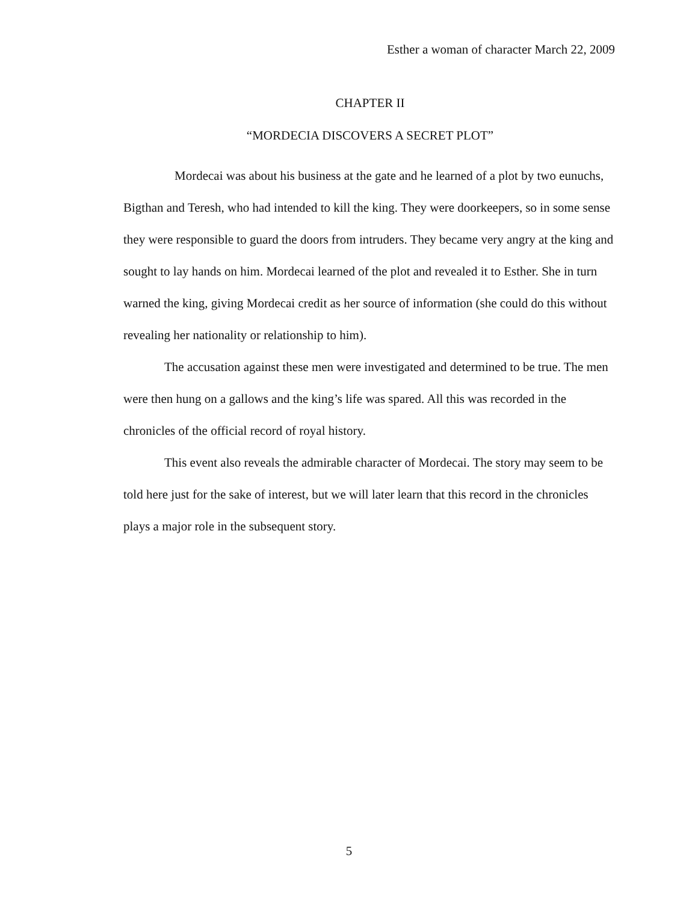Esther a woman of character March 22, 2009
CHAPTER II
“MORDECIA DISCOVERS A SECRET PLOT”
Mordecai was about his business at the gate and he learned of a plot by two eunuchs, Bigthan and Teresh, who had intended to kill the king. They were doorkeepers, so in some sense they were responsible to guard the doors from intruders. They became very angry at the king and sought to lay hands on him. Mordecai learned of the plot and revealed it to Esther. She in turn warned the king, giving Mordecai credit as her source of information (she could do this without revealing her nationality or relationship to him).
The accusation against these men were investigated and determined to be true. The men were then hung on a gallows and the king’s life was spared. All this was recorded in the chronicles of the official record of royal history.
This event also reveals the admirable character of Mordecai. The story may seem to be told here just for the sake of interest, but we will later learn that this record in the chronicles plays a major role in the subsequent story.
5